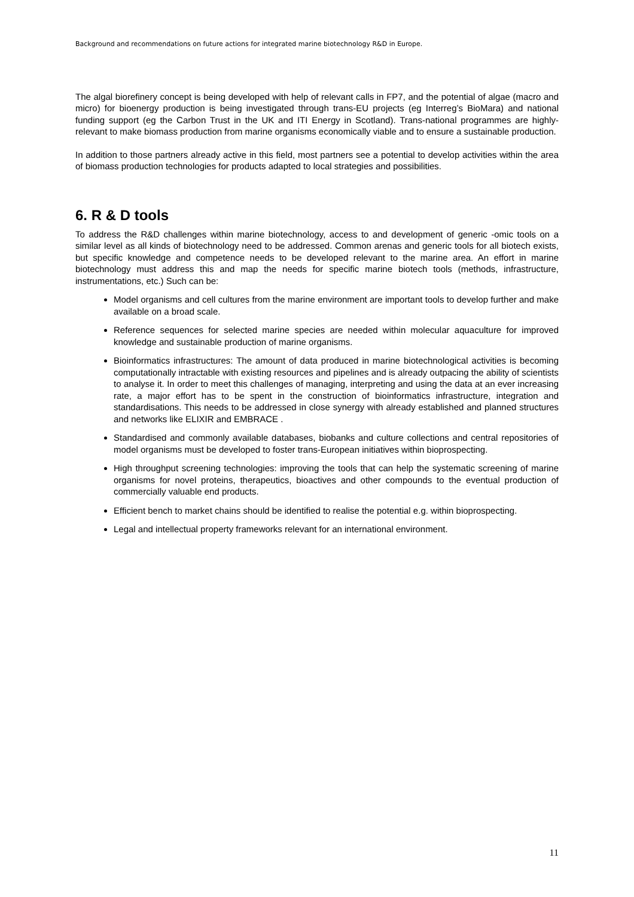Background and recommendations on future actions for integrated marine biotechnology R&D in Europe.
The algal biorefinery concept is being developed with help of relevant calls in FP7, and the potential of algae (macro and micro) for bioenergy production is being investigated through trans-EU projects (eg Interreg’s BioMara) and national funding support (eg the Carbon Trust in the UK and ITI Energy in Scotland). Trans-national programmes are highly-relevant to make biomass production from marine organisms economically viable and to ensure a sustainable production.
In addition to those partners already active in this field, most partners see a potential to develop activities within the area of biomass production technologies for products adapted to local strategies and possibilities.
6. R & D tools
To address the R&D challenges within marine biotechnology, access to and development of generic -omic tools on a similar level as all kinds of biotechnology need to be addressed. Common arenas and generic tools for all biotech exists, but specific knowledge and competence needs to be developed relevant to the marine area. An effort in marine biotechnology must address this and map the needs for specific marine biotech tools (methods, infrastructure, instrumentations, etc.) Such can be:
Model organisms and cell cultures from the marine environment are important tools to develop further and make available on a broad scale.
Reference sequences for selected marine species are needed within molecular aquaculture for improved knowledge and sustainable production of marine organisms.
Bioinformatics infrastructures: The amount of data produced in marine biotechnological activities is becoming computationally intractable with existing resources and pipelines and is already outpacing the ability of scientists to analyse it. In order to meet this challenges of managing, interpreting and using the data at an ever increasing rate, a major effort has to be spent in the construction of bioinformatics infrastructure, integration and standardisations. This needs to be addressed in close synergy with already established and planned structures and networks like ELIXIR and EMBRACE .
Standardised and commonly available databases, biobanks and culture collections and central repositories of model organisms must be developed to foster trans-European initiatives within bioprospecting.
High throughput screening technologies: improving the tools that can help the systematic screening of marine organisms for novel proteins, therapeutics, bioactives and other compounds to the eventual production of commercially valuable end products.
Efficient bench to market chains should be identified to realise the potential e.g. within bioprospecting.
Legal and intellectual property frameworks relevant for an international environment.
11